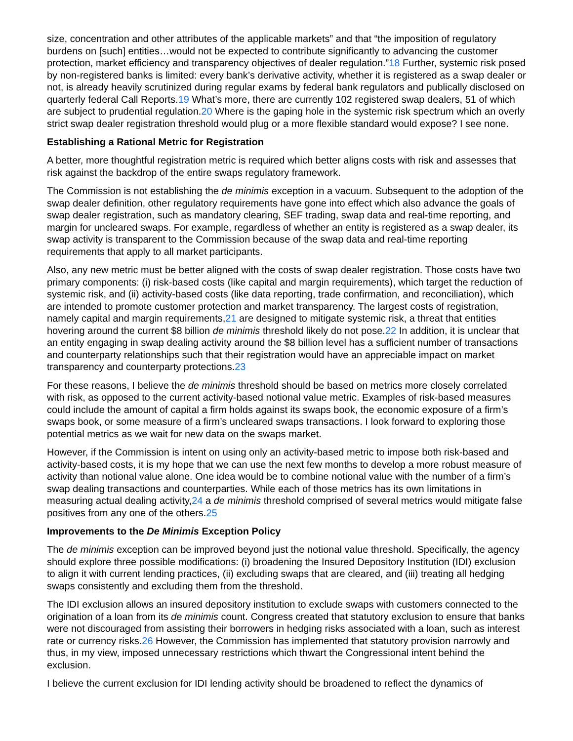size, concentration and other attributes of the applicable markets” and that “the imposition of regulatory burdens on [such] entities…would not be expected to contribute significantly to advancing the customer protection, market efficiency and transparency objectives of dealer regulation.”18 Further, systemic risk posed by non-registered banks is limited: every bank’s derivative activity, whether it is registered as a swap dealer or not, is already heavily scrutinized during regular exams by federal bank regulators and publically disclosed on quarterly federal Call Reports.19 What’s more, there are currently 102 registered swap dealers, 51 of which are subject to prudential regulation.20 Where is the gaping hole in the systemic risk spectrum which an overly strict swap dealer registration threshold would plug or a more flexible standard would expose? I see none.
Establishing a Rational Metric for Registration
A better, more thoughtful registration metric is required which better aligns costs with risk and assesses that risk against the backdrop of the entire swaps regulatory framework.
The Commission is not establishing the de minimis exception in a vacuum. Subsequent to the adoption of the swap dealer definition, other regulatory requirements have gone into effect which also advance the goals of swap dealer registration, such as mandatory clearing, SEF trading, swap data and real-time reporting, and margin for uncleared swaps. For example, regardless of whether an entity is registered as a swap dealer, its swap activity is transparent to the Commission because of the swap data and real-time reporting requirements that apply to all market participants.
Also, any new metric must be better aligned with the costs of swap dealer registration. Those costs have two primary components: (i) risk-based costs (like capital and margin requirements), which target the reduction of systemic risk, and (ii) activity-based costs (like data reporting, trade confirmation, and reconciliation), which are intended to promote customer protection and market transparency. The largest costs of registration, namely capital and margin requirements,21 are designed to mitigate systemic risk, a threat that entities hovering around the current $8 billion de minimis threshold likely do not pose.22 In addition, it is unclear that an entity engaging in swap dealing activity around the $8 billion level has a sufficient number of transactions and counterparty relationships such that their registration would have an appreciable impact on market transparency and counterparty protections.23
For these reasons, I believe the de minimis threshold should be based on metrics more closely correlated with risk, as opposed to the current activity-based notional value metric. Examples of risk-based measures could include the amount of capital a firm holds against its swaps book, the economic exposure of a firm’s swaps book, or some measure of a firm’s uncleared swaps transactions. I look forward to exploring those potential metrics as we wait for new data on the swaps market.
However, if the Commission is intent on using only an activity-based metric to impose both risk-based and activity-based costs, it is my hope that we can use the next few months to develop a more robust measure of activity than notional value alone. One idea would be to combine notional value with the number of a firm’s swap dealing transactions and counterparties. While each of those metrics has its own limitations in measuring actual dealing activity,24 a de minimis threshold comprised of several metrics would mitigate false positives from any one of the others.25
Improvements to the De Minimis Exception Policy
The de minimis exception can be improved beyond just the notional value threshold. Specifically, the agency should explore three possible modifications: (i) broadening the Insured Depository Institution (IDI) exclusion to align it with current lending practices, (ii) excluding swaps that are cleared, and (iii) treating all hedging swaps consistently and excluding them from the threshold.
The IDI exclusion allows an insured depository institution to exclude swaps with customers connected to the origination of a loan from its de minimis count. Congress created that statutory exclusion to ensure that banks were not discouraged from assisting their borrowers in hedging risks associated with a loan, such as interest rate or currency risks.26 However, the Commission has implemented that statutory provision narrowly and thus, in my view, imposed unnecessary restrictions which thwart the Congressional intent behind the exclusion.
I believe the current exclusion for IDI lending activity should be broadened to reflect the dynamics of